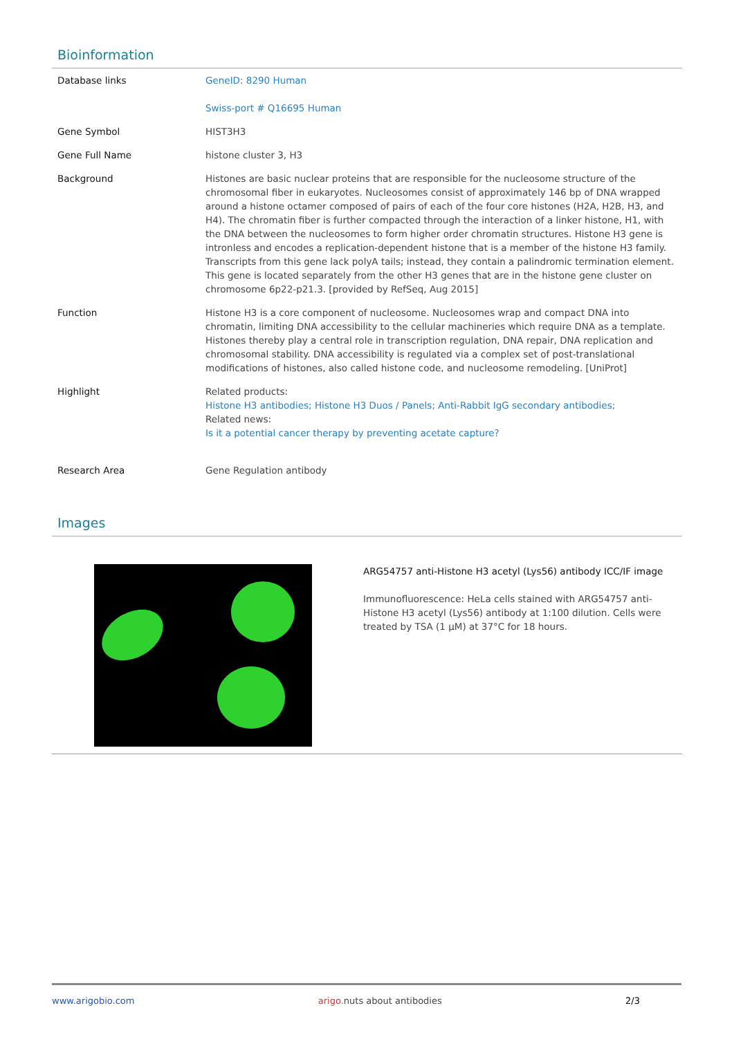Bioinformation
| Database links | GeneID: 8290 Human Swiss-port # Q16695 Human |
| Gene Symbol | HIST3H3 |
| Gene Full Name | histone cluster 3, H3 |
| Background | Histones are basic nuclear proteins that are responsible for the nucleosome structure of the chromosomal fiber in eukaryotes. Nucleosomes consist of approximately 146 bp of DNA wrapped around a histone octamer composed of pairs of each of the four core histones (H2A, H2B, H3, and H4). The chromatin fiber is further compacted through the interaction of a linker histone, H1, with the DNA between the nucleosomes to form higher order chromatin structures. Histone H3 gene is intronless and encodes a replication-dependent histone that is a member of the histone H3 family. Transcripts from this gene lack polyA tails; instead, they contain a palindromic termination element. This gene is located separately from the other H3 genes that are in the histone gene cluster on chromosome 6p22-p21.3. [provided by RefSeq, Aug 2015] |
| Function | Histone H3 is a core component of nucleosome. Nucleosomes wrap and compact DNA into chromatin, limiting DNA accessibility to the cellular machineries which require DNA as a template. Histones thereby play a central role in transcription regulation, DNA repair, DNA replication and chromosomal stability. DNA accessibility is regulated via a complex set of post-translational modifications of histones, also called histone code, and nucleosome remodeling. [UniProt] |
| Highlight | Related products: Histone H3 antibodies; Histone H3 Duos / Panels; Anti-Rabbit IgG secondary antibodies; Related news: Is it a potential cancer therapy by preventing acetate capture? |
| Research Area | Gene Regulation antibody |
Images
ARG54757 anti-Histone H3 acetyl (Lys56) antibody ICC/IF image
Immunofluorescence: HeLa cells stained with ARG54757 anti-Histone H3 acetyl (Lys56) antibody at 1:100 dilution. Cells were treated by TSA (1 µM) at 37°C for 18 hours.
www.arigobio.com arigo. nuts about antibodies 2/3